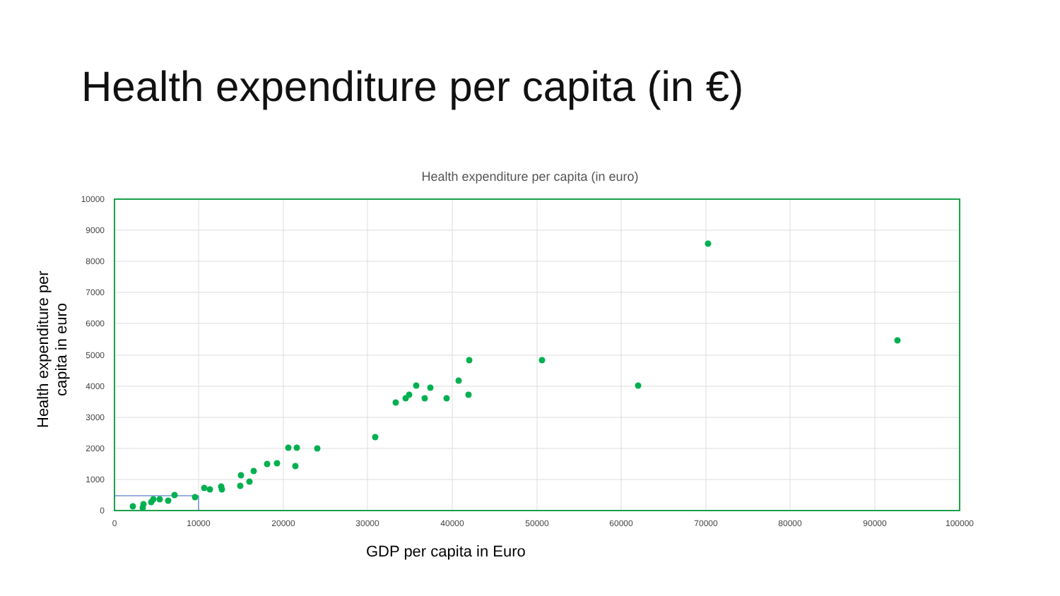Health expenditure per capita (in €)
Health expenditure per capita (in euro)
Health expenditure per capita in euro
GDP per capita in Euro
10000
9000
8000
7000
6000
5000
4000
3000
2000
1000
0
0
10000
20000
30000
40000
50000
60000
70000
80000
90000
100000